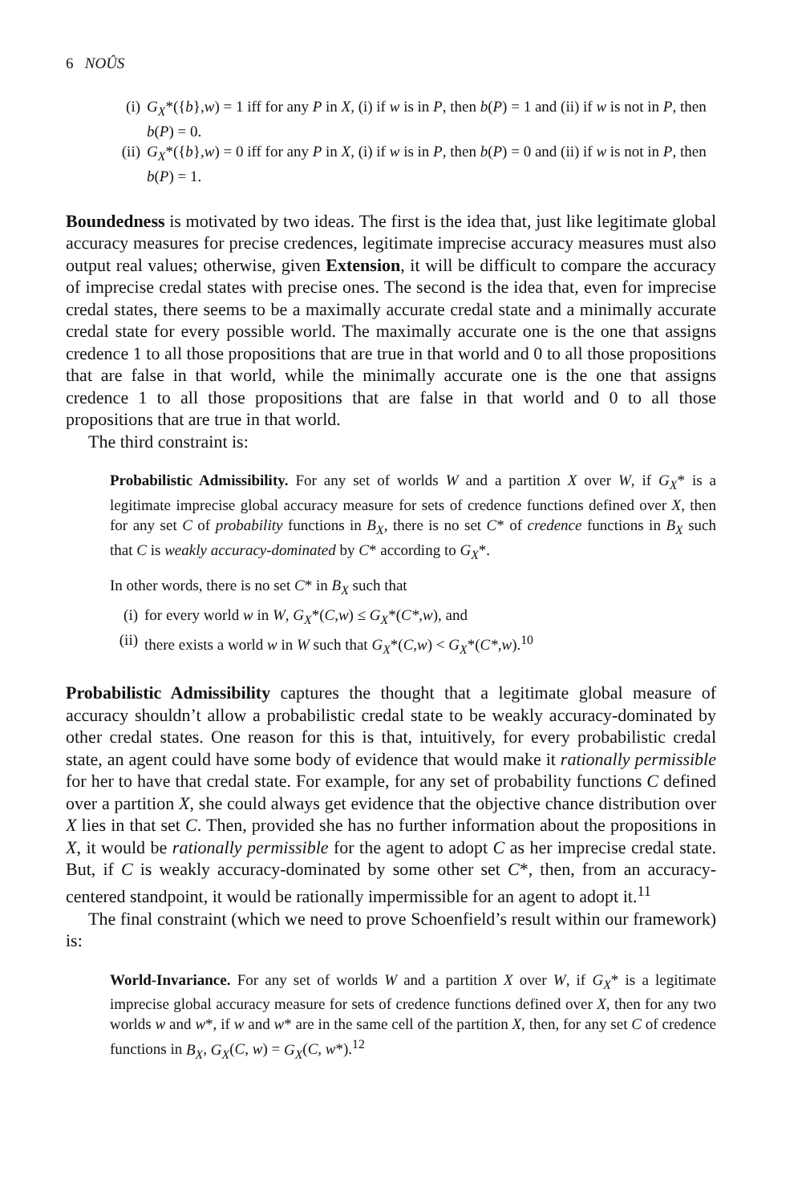6 NOÛS
(i) G<sub>X</sub>*({b},w) = 1 iff for any P in X, (i) if w is in P, then b(P) = 1 and (ii) if w is not in P, then b(P) = 0.
(ii) G<sub>X</sub>*({b},w) = 0 iff for any P in X, (i) if w is in P, then b(P) = 0 and (ii) if w is not in P, then b(P) = 1.
Boundedness is motivated by two ideas. The first is the idea that, just like legitimate global accuracy measures for precise credences, legitimate imprecise accuracy measures must also output real values; otherwise, given Extension, it will be difficult to compare the accuracy of imprecise credal states with precise ones. The second is the idea that, even for imprecise credal states, there seems to be a maximally accurate credal state and a minimally accurate credal state for every possible world. The maximally accurate one is the one that assigns credence 1 to all those propositions that are true in that world and 0 to all those propositions that are false in that world, while the minimally accurate one is the one that assigns credence 1 to all those propositions that are false in that world and 0 to all those propositions that are true in that world.
The third constraint is:
Probabilistic Admissibility. For any set of worlds W and a partition X over W, if G<sub>X</sub>* is a legitimate imprecise global accuracy measure for sets of credence functions defined over X, then for any set C of probability functions in B<sub>X</sub>, there is no set C* of credence functions in B<sub>X</sub> such that C is weakly accuracy-dominated by C* according to G<sub>X</sub>*.
In other words, there is no set C* in B<sub>X</sub> such that
(i) for every world w in W, G<sub>X</sub>*(C,w) ≤ G<sub>X</sub>*(C*,w), and
(ii) there exists a world w in W such that G<sub>X</sub>*(C,w) < G<sub>X</sub>*(C*,w).<sup>10</sup>
Probabilistic Admissibility captures the thought that a legitimate global measure of accuracy shouldn’t allow a probabilistic credal state to be weakly accuracy-dominated by other credal states. One reason for this is that, intuitively, for every probabilistic credal state, an agent could have some body of evidence that would make it rationally permissible for her to have that credal state. For example, for any set of probability functions C defined over a partition X, she could always get evidence that the objective chance distribution over X lies in that set C. Then, provided she has no further information about the propositions in X, it would be rationally permissible for the agent to adopt C as her imprecise credal state. But, if C is weakly accuracy-dominated by some other set C*, then, from an accuracy-centered standpoint, it would be rationally impermissible for an agent to adopt it.<sup>11</sup>
The final constraint (which we need to prove Schoenfield’s result within our framework) is:
World-Invariance. For any set of worlds W and a partition X over W, if G<sub>X</sub>* is a legitimate imprecise global accuracy measure for sets of credence functions defined over X, then for any two worlds w and w*, if w and w* are in the same cell of the partition X, then, for any set C of credence functions in B<sub>X</sub>, G<sub>X</sub>(C, w) = G<sub>X</sub>(C, w*).<sup>12</sup>